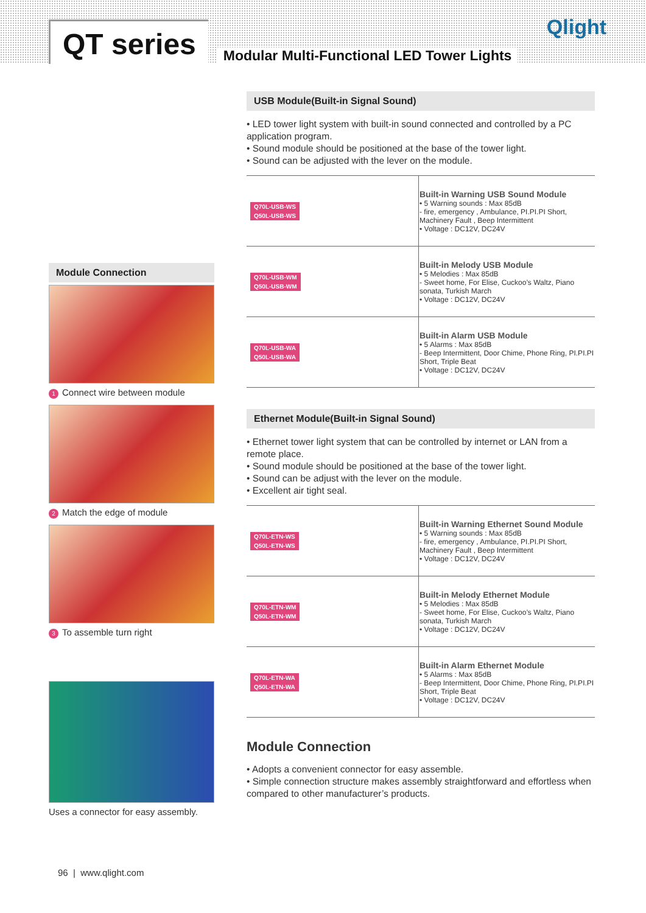QT series
Modular Multi-Functional LED Tower Lights
Qlight
USB Module(Built-in Signal Sound)
• LED tower light system with built-in sound connected and controlled by a PC application program.
• Sound module should be positioned at the base of the tower light.
• Sound can be adjusted with the lever on the module.
| Q70L-USB-WS Q50L-USB-WS | Built-in Warning USB Sound Module • 5 Warning sounds : Max 85dB - fire, emergency , Ambulance, PI.PI.PI Short, Machinery Fault , Beep Intermittent • Voltage : DC12V, DC24V |
| Q70L-USB-WM Q50L-USB-WM | Built-in Melody USB Module • 5 Melodies : Max 85dB - Sweet home, For Elise, Cuckoo’s Waltz, Piano sonata, Turkish March • Voltage : DC12V, DC24V |
| Q70L-USB-WA Q50L-USB-WA | Built-in Alarm USB Module • 5 Alarms : Max 85dB - Beep Intermittent, Door Chime, Phone Ring, PI.PI.PI Short, Triple Beat • Voltage : DC12V, DC24V |
Ethernet Module(Built-in Signal Sound)
• Ethernet tower light system that can be controlled by internet or LAN from a remote place.
• Sound module should be positioned at the base of the tower light.
• Sound can be adjust with the lever on the module.
• Excellent air tight seal.
| Q70L-ETN-WS Q50L-ETN-WS | Built-in Warning Ethernet Sound Module • 5 Warning sounds : Max 85dB - fire, emergency , Ambulance, PI.PI.PI Short, Machinery Fault , Beep Intermittent • Voltage : DC12V, DC24V |
| Q70L-ETN-WM Q50L-ETN-WM | Built-in Melody Ethernet Module • 5 Melodies : Max 85dB - Sweet home, For Elise, Cuckoo’s Waltz, Piano sonata, Turkish March • Voltage : DC12V, DC24V |
| Q70L-ETN-WA Q50L-ETN-WA | Built-in Alarm Ethernet Module • 5 Alarms : Max 85dB - Beep Intermittent, Door Chime, Phone Ring, PI.PI.PI Short, Triple Beat • Voltage : DC12V, DC24V |
Module Connection
• Adopts a convenient connector for easy assemble.
• Simple connection structure makes assembly straightforward and effortless when compared to other manufacturer’s products.
Module Connection
1 Connect wire between module
2 Match the edge of module
3 To assemble turn right
Uses a connector for easy assembly.
96 | www.qlight.com